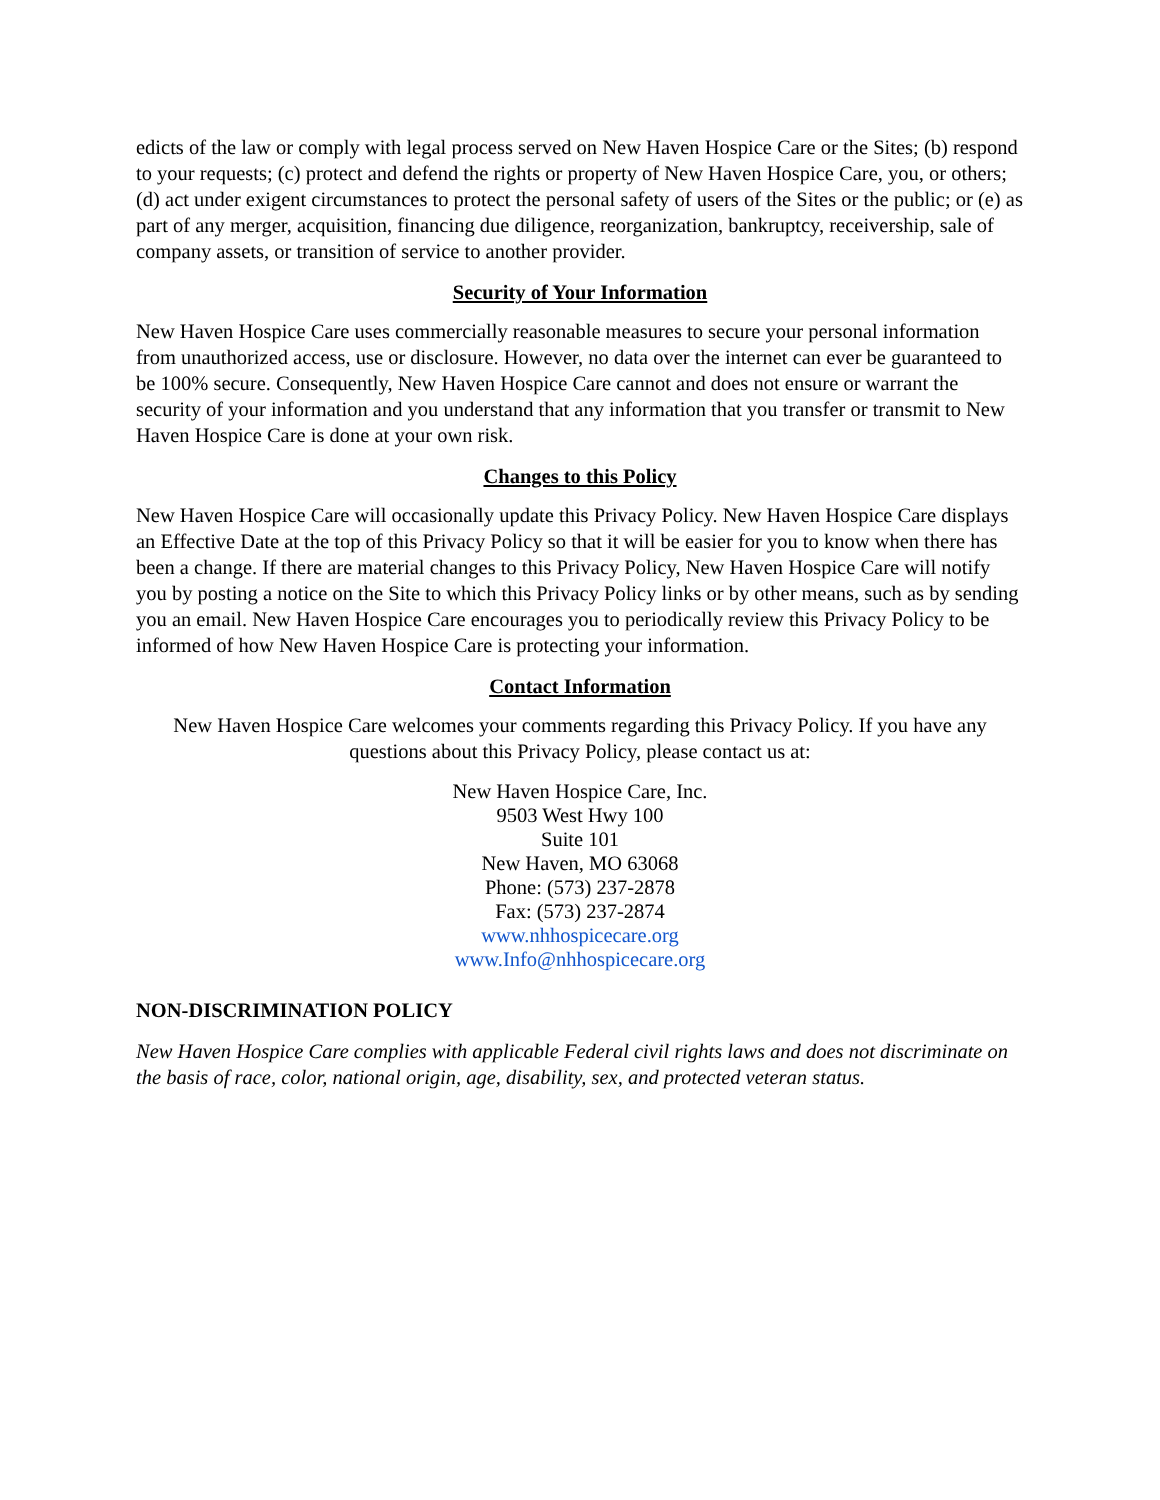edicts of the law or comply with legal process served on New Haven Hospice Care or the Sites; (b) respond to your requests; (c) protect and defend the rights or property of New Haven Hospice Care, you, or others; (d) act under exigent circumstances to protect the personal safety of users of the Sites or the public; or (e) as part of any merger, acquisition, financing due diligence, reorganization, bankruptcy, receivership, sale of company assets, or transition of service to another provider.
Security of Your Information
New Haven Hospice Care uses commercially reasonable measures to secure your personal information from unauthorized access, use or disclosure. However, no data over the internet can ever be guaranteed to be 100% secure. Consequently, New Haven Hospice Care cannot and does not ensure or warrant the security of your information and you understand that any information that you transfer or transmit to New Haven Hospice Care is done at your own risk.
Changes to this Policy
New Haven Hospice Care will occasionally update this Privacy Policy. New Haven Hospice Care displays an Effective Date at the top of this Privacy Policy so that it will be easier for you to know when there has been a change. If there are material changes to this Privacy Policy, New Haven Hospice Care will notify you by posting a notice on the Site to which this Privacy Policy links or by other means, such as by sending you an email. New Haven Hospice Care encourages you to periodically review this Privacy Policy to be informed of how New Haven Hospice Care is protecting your information.
Contact Information
New Haven Hospice Care welcomes your comments regarding this Privacy Policy. If you have any questions about this Privacy Policy, please contact us at:
New Haven Hospice Care, Inc.
9503 West Hwy 100
Suite 101
New Haven, MO 63068
Phone: (573) 237-2878
Fax: (573) 237-2874
www.nhhospicecare.org
www.Info@nhhospicecare.org
NON-DISCRIMINATION POLICY
New Haven Hospice Care complies with applicable Federal civil rights laws and does not discriminate on the basis of race, color, national origin, age, disability, sex, and protected veteran status.